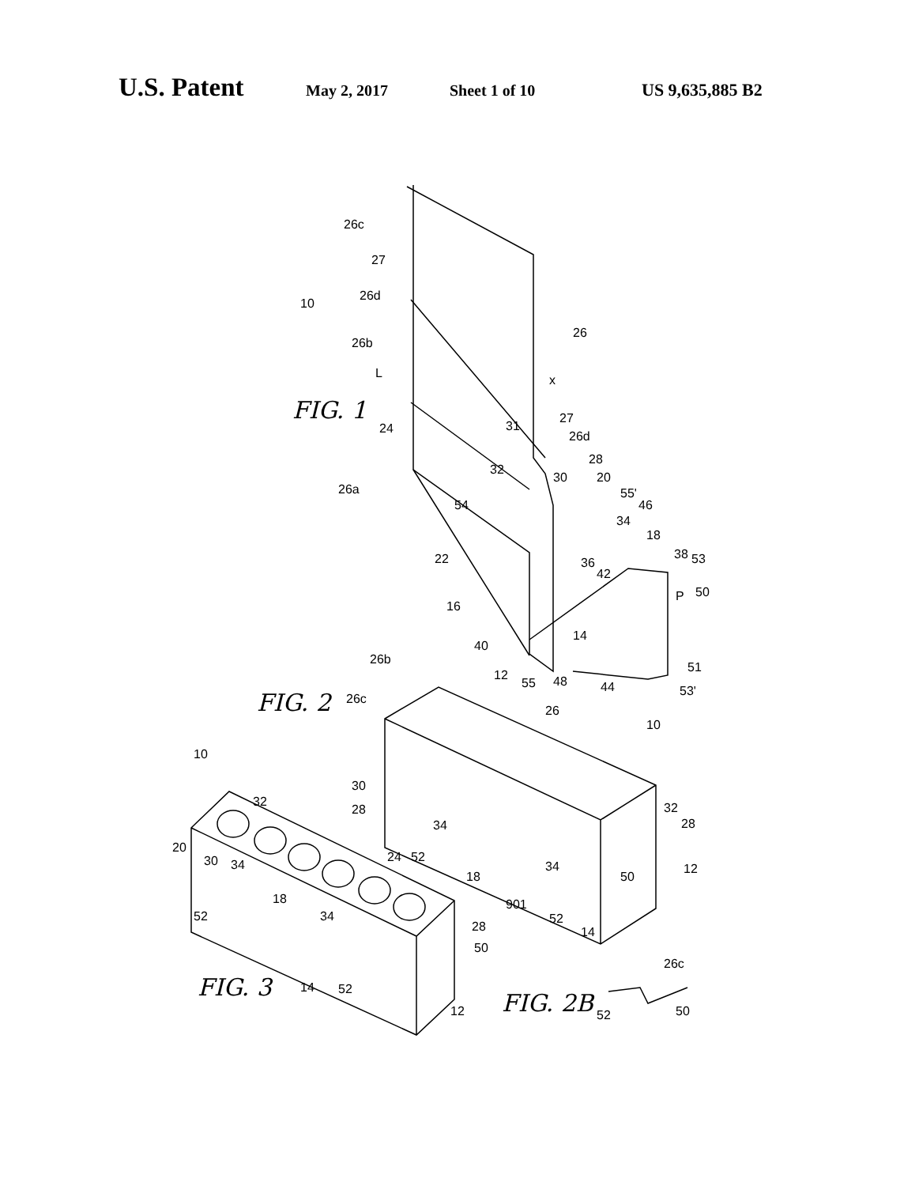U.S. Patent May 2, 2017 Sheet 1 of 10 US 9,635,885 B2
FIG. 1
FIG. 2
FIG. 3
FIG. 2B
26c
27
10
26d
26
26b
L
x
24
31
27
26d
28
32
26a
54
30
20
55'
34
46
18
22
38
53
36
42
P
50
16
40
14
51
12
55
48
44
53'
26b
26c
26
10
10
30
28
32
34
32
28
20
30
34
24
52
18
34
50
12
18
52
901
34
28
52
50
14
26c
14
52
12
52
50